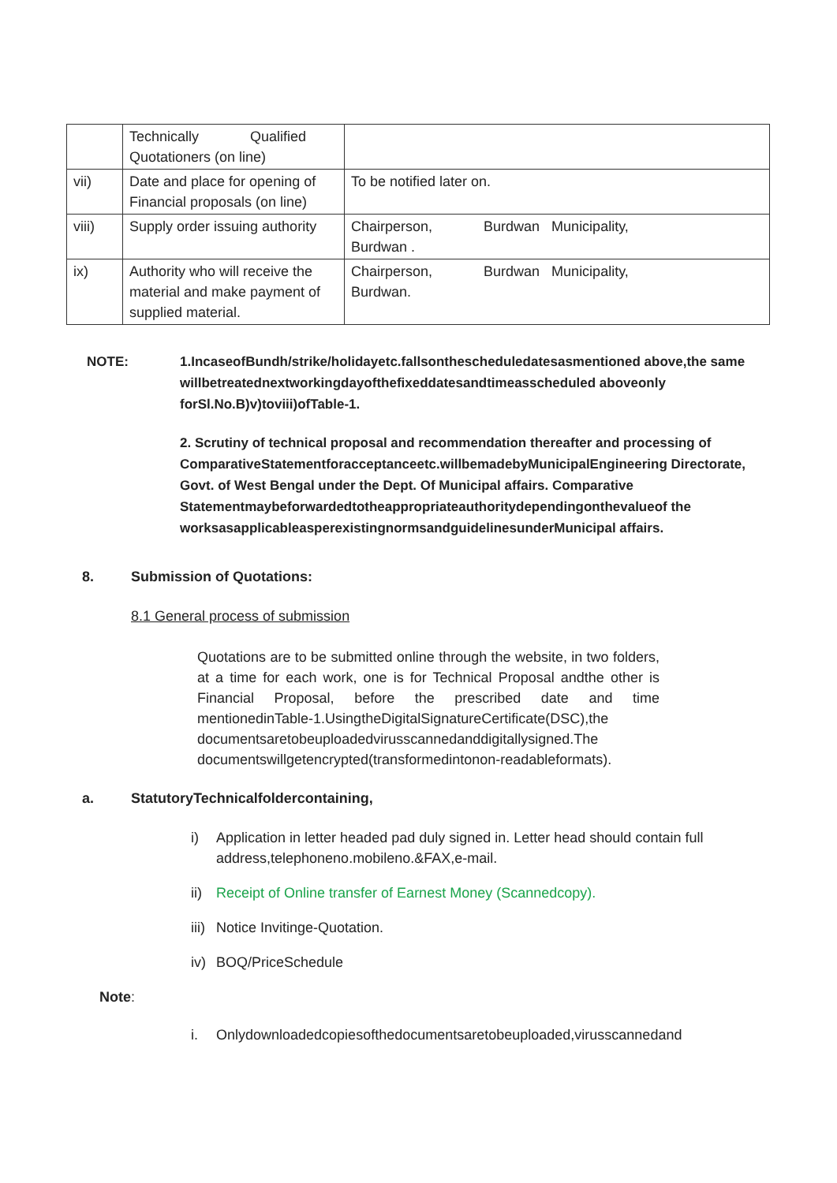| | Technically Qualified Quotationers (on line) | |
| vii) | Date and place for opening of Financial proposals (on line) | To be notified later on. |
| viii) | Supply order issuing authority | Chairperson, Burdwan Municipality, Burdwan . |
| ix) | Authority who will receive the material and make payment of supplied material. | Chairperson, Burdwan Municipality, Burdwan. |
NOTE: 1.IncaseofBundh/strike/holidayetc.fallsonthescheduledatesasmentioned above,the same willbetreatednextworkingdayofthefixeddatesandtimeasscheduled aboveonly forSl.No.B)v)toviii)ofTable-1.
2. Scrutiny of technical proposal and recommendation thereafter and processing of ComparativeStatementforacceptanceetc.willbemadebyMunicipalEngineering Directorate, Govt. of West Bengal under the Dept. Of Municipal affairs. Comparative Statementmaybeforwardedtotheappropriateauthoritydependingonthevalueof the worksasapplicableasperexistingnormsandguidelinesunderMunicipal affairs.
8. Submission of Quotations:
8.1 General process of submission
Quotations are to be submitted online through the website, in two folders, at a time for each work, one is for Technical Proposal andthe other is Financial Proposal, before the prescribed date and time mentionedinTable-1.UsingtheDigitalSignatureCertificate(DSC),the documentsaretobeuploadedvirusscannedanddigitallysigned.The documentswillgetencrypted(transformedintonon-readableformats).
a. StatutoryTechnicalfoldercontaining,
i) Application in letter headed pad duly signed in. Letter head should contain full address,telephoneno.mobileno.&FAX,e-mail.
ii) Receipt of Online transfer of Earnest Money (Scannedcopy).
iii) Notice Invitinge-Quotation.
iv) BOQ/PriceSchedule
Note:
i. Onlydownloadedcopiesofthedocumentsaretobeuploaded,virusscannedand